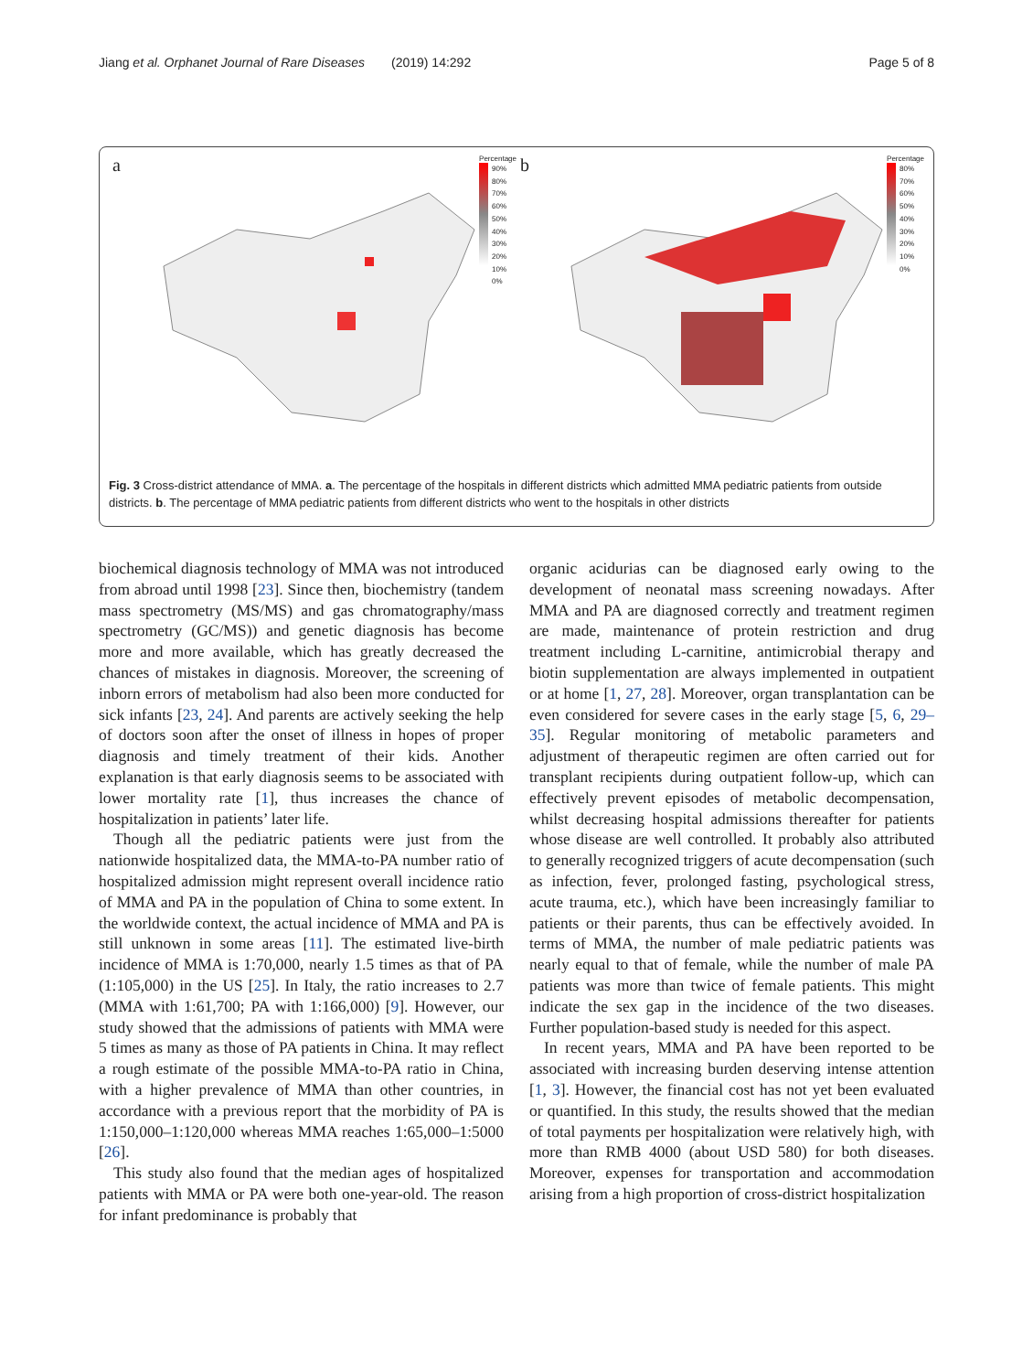Jiang et al. Orphanet Journal of Rare Diseases (2019) 14:292 Page 5 of 8
a
Percentage
90%
80%
70%
60%
50%
40%
30%
20%
10%
0%
b
Percentage
80%
70%
60%
50%
40%
30%
20%
10%
0%
Fig. 3 Cross-district attendance of MMA. a. The percentage of the hospitals in different districts which admitted MMA pediatric patients from outside districts. b. The percentage of MMA pediatric patients from different districts who went to the hospitals in other districts
biochemical diagnosis technology of MMA was not introduced from abroad until 1998 [23]. Since then, biochemistry (tandem mass spectrometry (MS/MS) and gas chromatography/mass spectrometry (GC/MS)) and genetic diagnosis has become more and more available, which has greatly decreased the chances of mistakes in diagnosis. Moreover, the screening of inborn errors of metabolism had also been more conducted for sick infants [23, 24]. And parents are actively seeking the help of doctors soon after the onset of illness in hopes of proper diagnosis and timely treatment of their kids. Another explanation is that early diagnosis seems to be associated with lower mortality rate [1], thus increases the chance of hospitalization in patients’ later life.
Though all the pediatric patients were just from the nationwide hospitalized data, the MMA-to-PA number ratio of hospitalized admission might represent overall incidence ratio of MMA and PA in the population of China to some extent. In the worldwide context, the actual incidence of MMA and PA is still unknown in some areas [11]. The estimated live-birth incidence of MMA is 1:70,000, nearly 1.5 times as that of PA (1:105,000) in the US [25]. In Italy, the ratio increases to 2.7 (MMA with 1:61,700; PA with 1:166,000) [9]. However, our study showed that the admissions of patients with MMA were 5 times as many as those of PA patients in China. It may reflect a rough estimate of the possible MMA-to-PA ratio in China, with a higher prevalence of MMA than other countries, in accordance with a previous report that the morbidity of PA is 1:150,000–1:120,000 whereas MMA reaches 1:65,000–1:5000 [26].
This study also found that the median ages of hospitalized patients with MMA or PA were both one-year-old. The reason for infant predominance is probably that
organic acidurias can be diagnosed early owing to the development of neonatal mass screening nowadays. After MMA and PA are diagnosed correctly and treatment regimen are made, maintenance of protein restriction and drug treatment including L-carnitine, antimicrobial therapy and biotin supplementation are always implemented in outpatient or at home [1, 27, 28]. Moreover, organ transplantation can be even considered for severe cases in the early stage [5, 6, 29–35]. Regular monitoring of metabolic parameters and adjustment of therapeutic regimen are often carried out for transplant recipients during outpatient follow-up, which can effectively prevent episodes of metabolic decompensation, whilst decreasing hospital admissions thereafter for patients whose disease are well controlled. It probably also attributed to generally recognized triggers of acute decompensation (such as infection, fever, prolonged fasting, psychological stress, acute trauma, etc.), which have been increasingly familiar to patients or their parents, thus can be effectively avoided. In terms of MMA, the number of male pediatric patients was nearly equal to that of female, while the number of male PA patients was more than twice of female patients. This might indicate the sex gap in the incidence of the two diseases. Further population-based study is needed for this aspect.
In recent years, MMA and PA have been reported to be associated with increasing burden deserving intense attention [1, 3]. However, the financial cost has not yet been evaluated or quantified. In this study, the results showed that the median of total payments per hospitalization were relatively high, with more than RMB 4000 (about USD 580) for both diseases. Moreover, expenses for transportation and accommodation arising from a high proportion of cross-district hospitalization